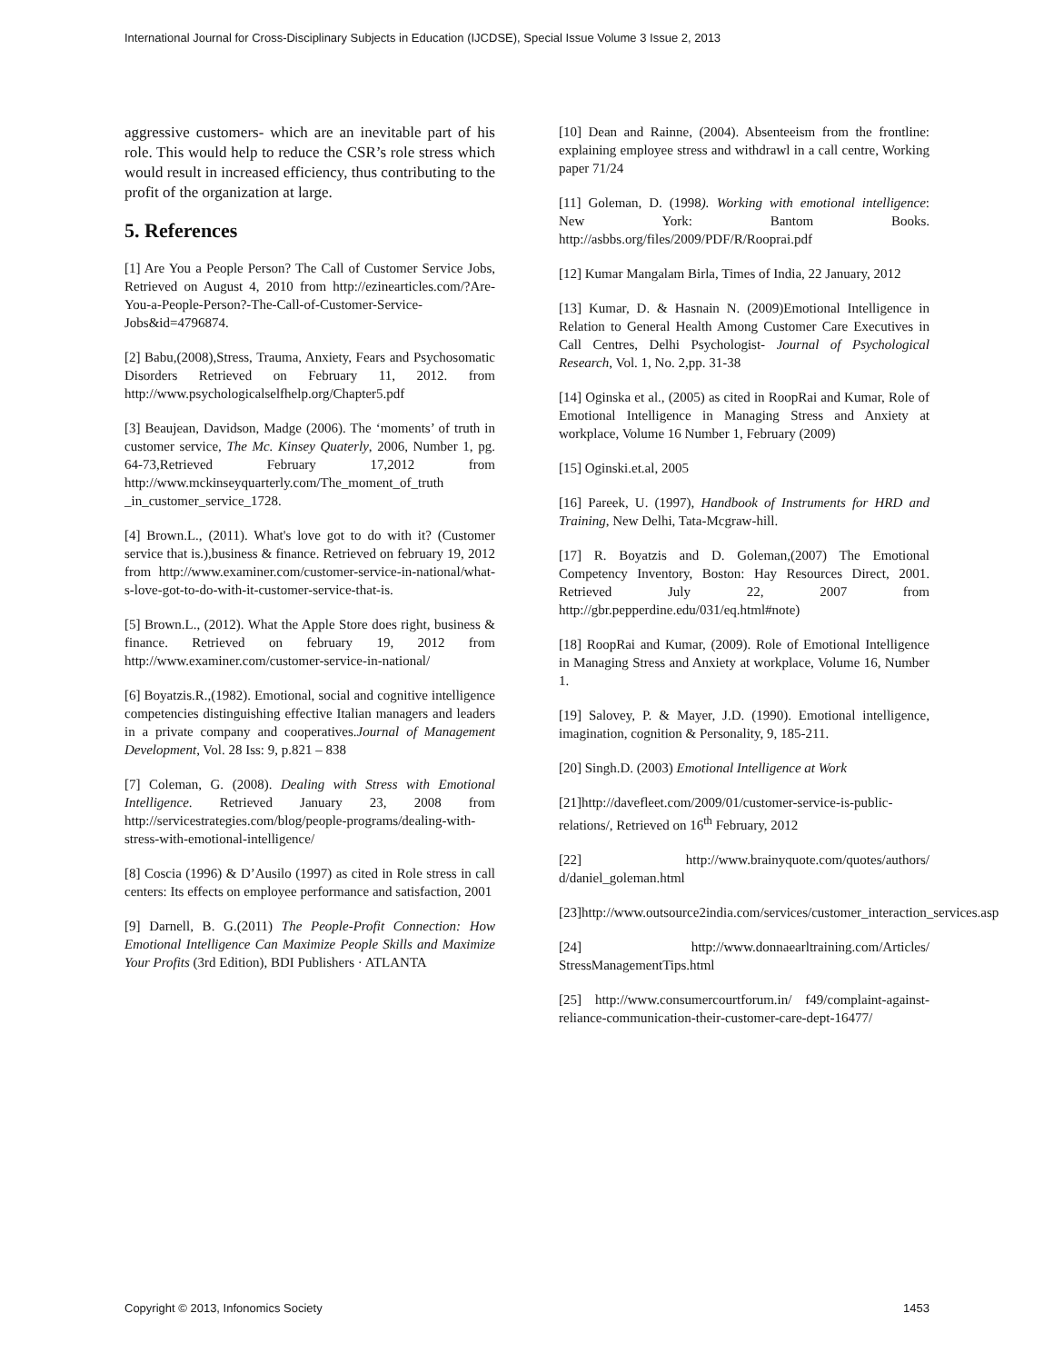International Journal for Cross-Disciplinary Subjects in Education (IJCDSE), Special Issue Volume 3 Issue 2, 2013
aggressive customers- which are an inevitable part of his role. This would help to reduce the CSR’s role stress which would result in increased efficiency, thus contributing to the profit of the organization at large.
5. References
[1] Are You a People Person? The Call of Customer Service Jobs, Retrieved on August 4, 2010 from http://ezinearticles.com/?Are-You-a-People-Person?-The-Call-of-Customer-Service-Jobs&id=4796874.
[2] Babu,(2008),Stress, Trauma, Anxiety, Fears and Psychosomatic Disorders Retrieved on February 11, 2012. from http://www.psychologicalselfhelp.org/Chapter5.pdf
[3] Beaujean, Davidson, Madge (2006). The ‘moments’ of truth in customer service, The Mc. Kinsey Quaterly, 2006, Number 1, pg. 64-73,Retrieved February 17,2012 from http://www.mckinseyquarterly.com/The_moment_of_truth _in_customer_service_1728.
[4] Brown.L., (2011). What's love got to do with it? (Customer service that is.),business & finance. Retrieved on february 19, 2012 from http://www.examiner.com/customer-service-in-national/what-s-love-got-to-do-with-it-customer-service-that-is.
[5] Brown.L., (2012). What the Apple Store does right, business & finance. Retrieved on february 19, 2012 from http://www.examiner.com/customer-service-in-national/
[6] Boyatzis.R.,(1982). Emotional, social and cognitive intelligence competencies distinguishing effective Italian managers and leaders in a private company and cooperatives.Journal of Management Development, Vol. 28 Iss: 9, p.821 – 838
[7] Coleman, G. (2008). Dealing with Stress with Emotional Intelligence. Retrieved January 23, 2008 from http://servicestrategies.com/blog/people-programs/dealing-with-stress-with-emotional-intelligence/
[8] Coscia (1996) & D’Ausilo (1997) as cited in Role stress in call centers: Its effects on employee performance and satisfaction, 2001
[9] Darnell, B. G.(2011) The People-Profit Connection: How Emotional Intelligence Can Maximize People Skills and Maximize Your Profits (3rd Edition), BDI Publishers · ATLANTA
[10] Dean and Rainne, (2004). Absenteeism from the frontline: explaining employee stress and withdrawl in a call centre, Working paper 71/24
[11] Goleman, D. (1998). Working with emotional intelligence: New York: Bantom Books. http://asbbs.org/files/2009/PDF/R/Rooprai.pdf
[12] Kumar Mangalam Birla, Times of India, 22 January, 2012
[13] Kumar, D. & Hasnain N. (2009)Emotional Intelligence in Relation to General Health Among Customer Care Executives in Call Centres, Delhi Psychologist- Journal of Psychological Research, Vol. 1, No. 2,pp. 31-38
[14] Oginska et al., (2005) as cited in RoopRai and Kumar, Role of Emotional Intelligence in Managing Stress and Anxiety at workplace, Volume 16 Number 1, February (2009)
[15] Oginski.et.al, 2005
[16] Pareek, U. (1997), Handbook of Instruments for HRD and Training, New Delhi, Tata-Mcgraw-hill.
[17] R. Boyatzis and D. Goleman,(2007) The Emotional Competency Inventory, Boston: Hay Resources Direct, 2001. Retrieved July 22, 2007 from http://gbr.pepperdine.edu/031/eq.html#note)
[18] RoopRai and Kumar, (2009). Role of Emotional Intelligence in Managing Stress and Anxiety at workplace, Volume 16, Number 1.
[19] Salovey, P. & Mayer, J.D. (1990). Emotional intelligence, imagination, cognition & Personality, 9, 185-211.
[20] Singh.D. (2003) Emotional Intelligence at Work
[21]http://davefleet.com/2009/01/customer-service-is-public-relations/, Retrieved on 16<sup>th</sup> February, 2012
[22] http://www.brainyquote.com/quotes/authors/ d/daniel_goleman.html
[23]http://www.outsource2india.com/services/customer_interaction_services.asp
[24] http://www.donnaearltraining.com/Articles/ StressManagementTips.html
[25] http://www.consumercourtforum.in/ f49/complaint-against-reliance-communication-their-customer-care-dept-16477/
Copyright © 2013, Infonomics Society 1453